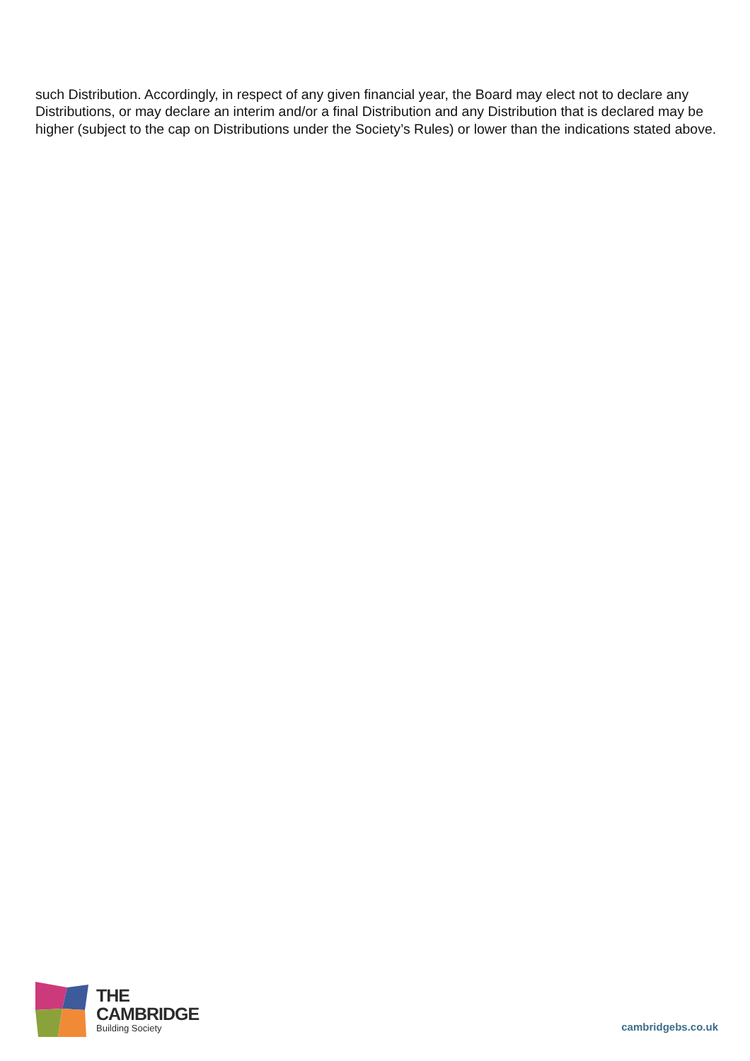such Distribution. Accordingly, in respect of any given financial year, the Board may elect not to declare any Distributions, or may declare an interim and/or a final Distribution and any Distribution that is declared may be higher (subject to the cap on Distributions under the Society’s Rules) or lower than the indications stated above.
THE
CAMBRIDGE
Building Society
cambridgebs.co.uk